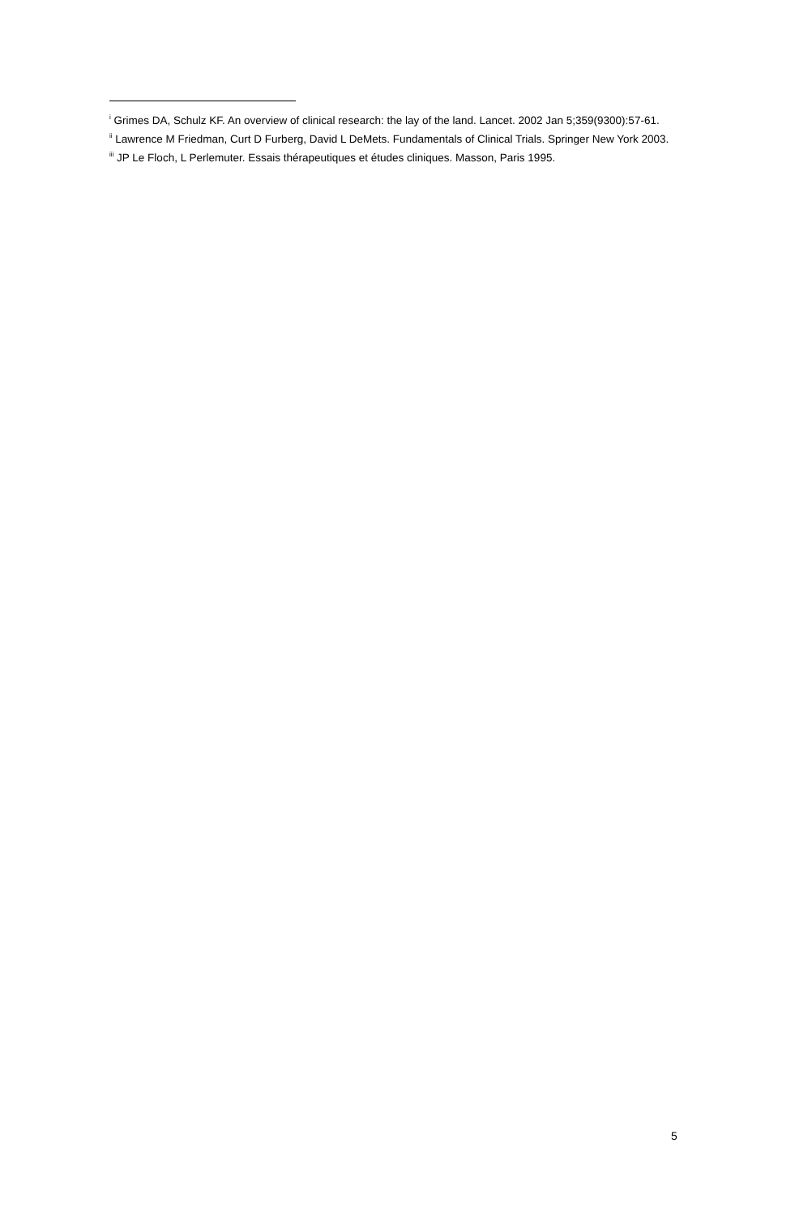<sup>i</sup> Grimes DA, Schulz KF. An overview of clinical research: the lay of the land. Lancet. 2002 Jan 5;359(9300):57-61.
<sup>ii</sup> Lawrence M Friedman, Curt D Furberg, David L DeMets. Fundamentals of Clinical Trials. Springer New York 2003.
<sup>iii</sup> JP Le Floch, L Perlemuter. Essais thérapeutiques et études cliniques. Masson, Paris 1995.
5